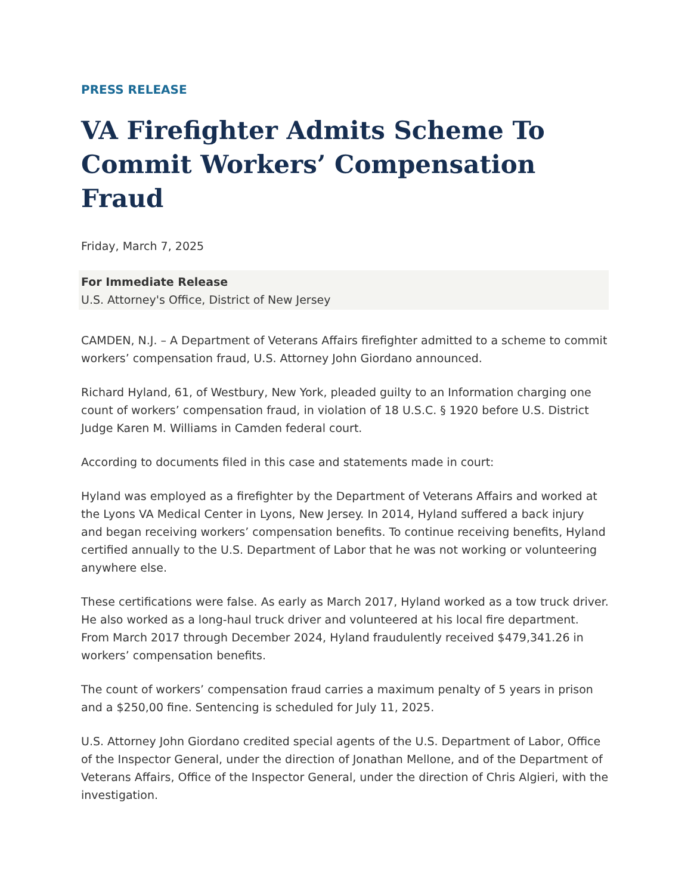PRESS RELEASE
VA Firefighter Admits Scheme To Commit Workers’ Compensation Fraud
Friday, March 7, 2025
For Immediate Release
U.S. Attorney's Office, District of New Jersey
CAMDEN, N.J. – A Department of Veterans Affairs firefighter admitted to a scheme to commit workers’ compensation fraud, U.S. Attorney John Giordano announced.
Richard Hyland, 61, of Westbury, New York, pleaded guilty to an Information charging one count of workers’ compensation fraud, in violation of 18 U.S.C. § 1920 before U.S. District Judge Karen M. Williams in Camden federal court.
According to documents filed in this case and statements made in court:
Hyland was employed as a firefighter by the Department of Veterans Affairs and worked at the Lyons VA Medical Center in Lyons, New Jersey. In 2014, Hyland suffered a back injury and began receiving workers’ compensation benefits. To continue receiving benefits, Hyland certified annually to the U.S. Department of Labor that he was not working or volunteering anywhere else.
These certifications were false. As early as March 2017, Hyland worked as a tow truck driver. He also worked as a long-haul truck driver and volunteered at his local fire department. From March 2017 through December 2024, Hyland fraudulently received $479,341.26 in workers’ compensation benefits.
The count of workers’ compensation fraud carries a maximum penalty of 5 years in prison and a $250,00 fine. Sentencing is scheduled for July 11, 2025.
U.S. Attorney John Giordano credited special agents of the U.S. Department of Labor, Office of the Inspector General, under the direction of Jonathan Mellone, and of the Department of Veterans Affairs, Office of the Inspector General, under the direction of Chris Algieri, with the investigation.